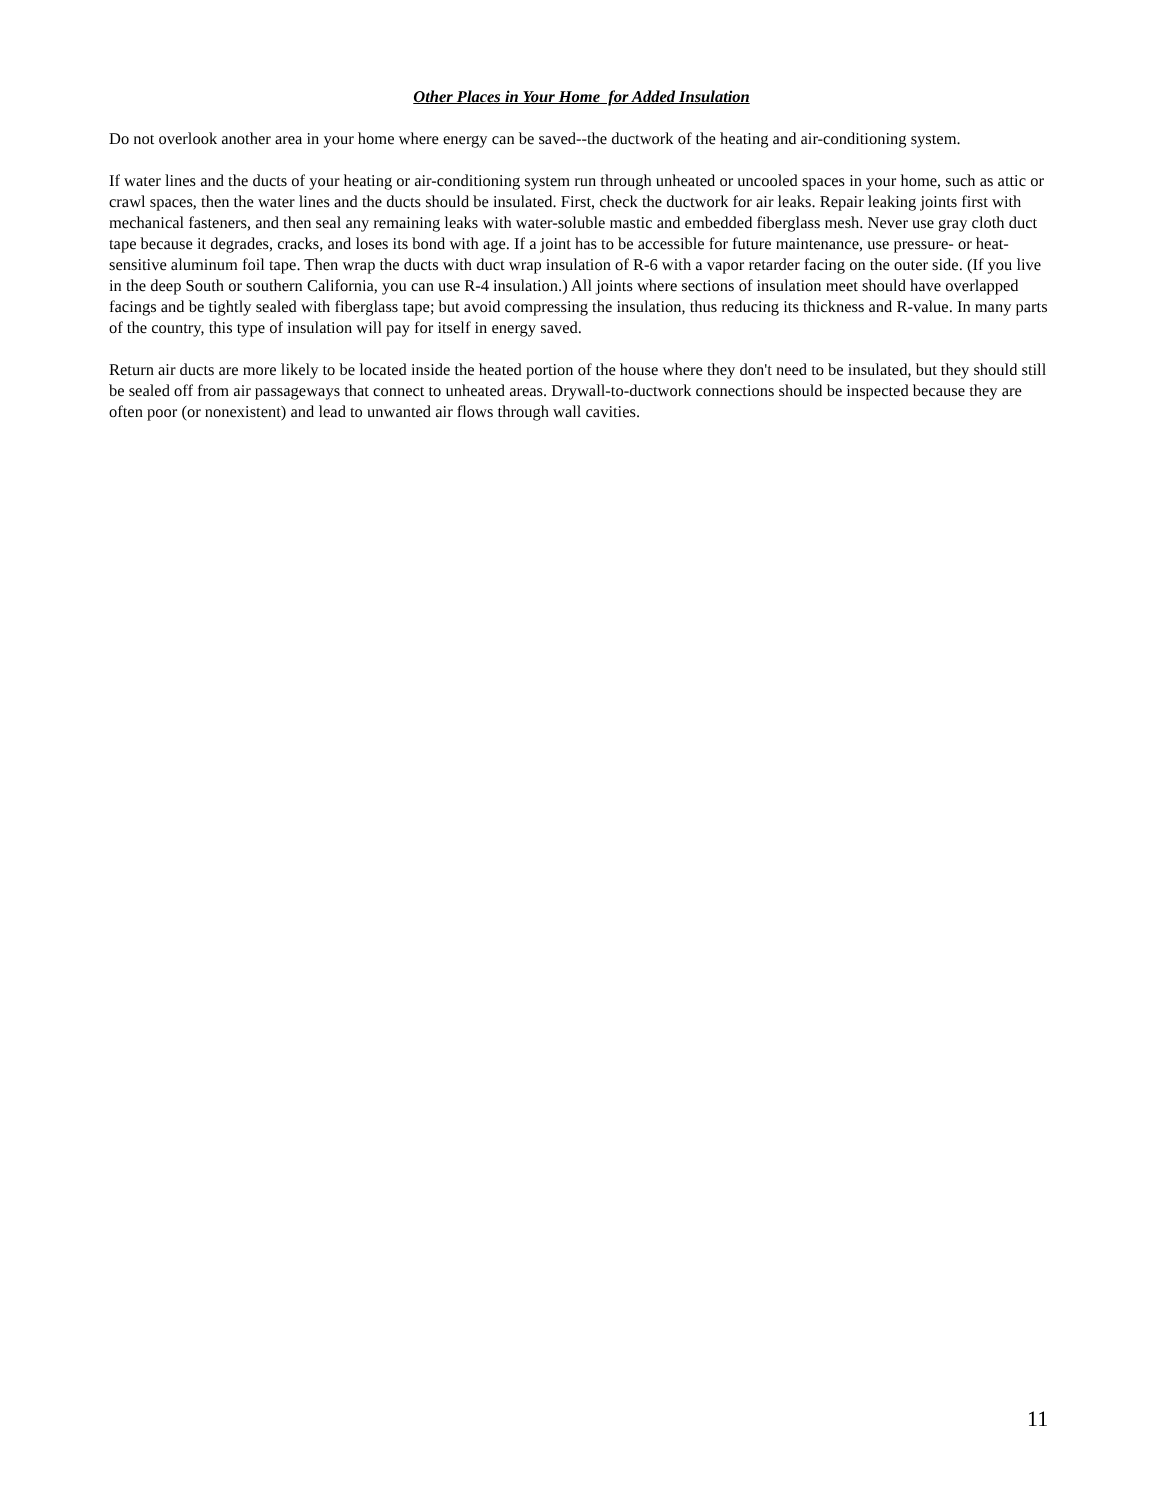Other Places in Your Home for Added Insulation
Do not overlook another area in your home where energy can be saved--the ductwork of the heating and air-conditioning system.
If water lines and the ducts of your heating or air-conditioning system run through unheated or uncooled spaces in your home, such as attic or crawl spaces, then the water lines and the ducts should be insulated. First, check the ductwork for air leaks. Repair leaking joints first with mechanical fasteners, and then seal any remaining leaks with water-soluble mastic and embedded fiberglass mesh. Never use gray cloth duct tape because it degrades, cracks, and loses its bond with age. If a joint has to be accessible for future maintenance, use pressure- or heat-sensitive aluminum foil tape. Then wrap the ducts with duct wrap insulation of R-6 with a vapor retarder facing on the outer side. (If you live in the deep South or southern California, you can use R-4 insulation.) All joints where sections of insulation meet should have overlapped facings and be tightly sealed with fiberglass tape; but avoid compressing the insulation, thus reducing its thickness and R-value. In many parts of the country, this type of insulation will pay for itself in energy saved.
Return air ducts are more likely to be located inside the heated portion of the house where they don't need to be insulated, but they should still be sealed off from air passageways that connect to unheated areas. Drywall-to-ductwork connections should be inspected because they are often poor (or nonexistent) and lead to unwanted air flows through wall cavities.
11